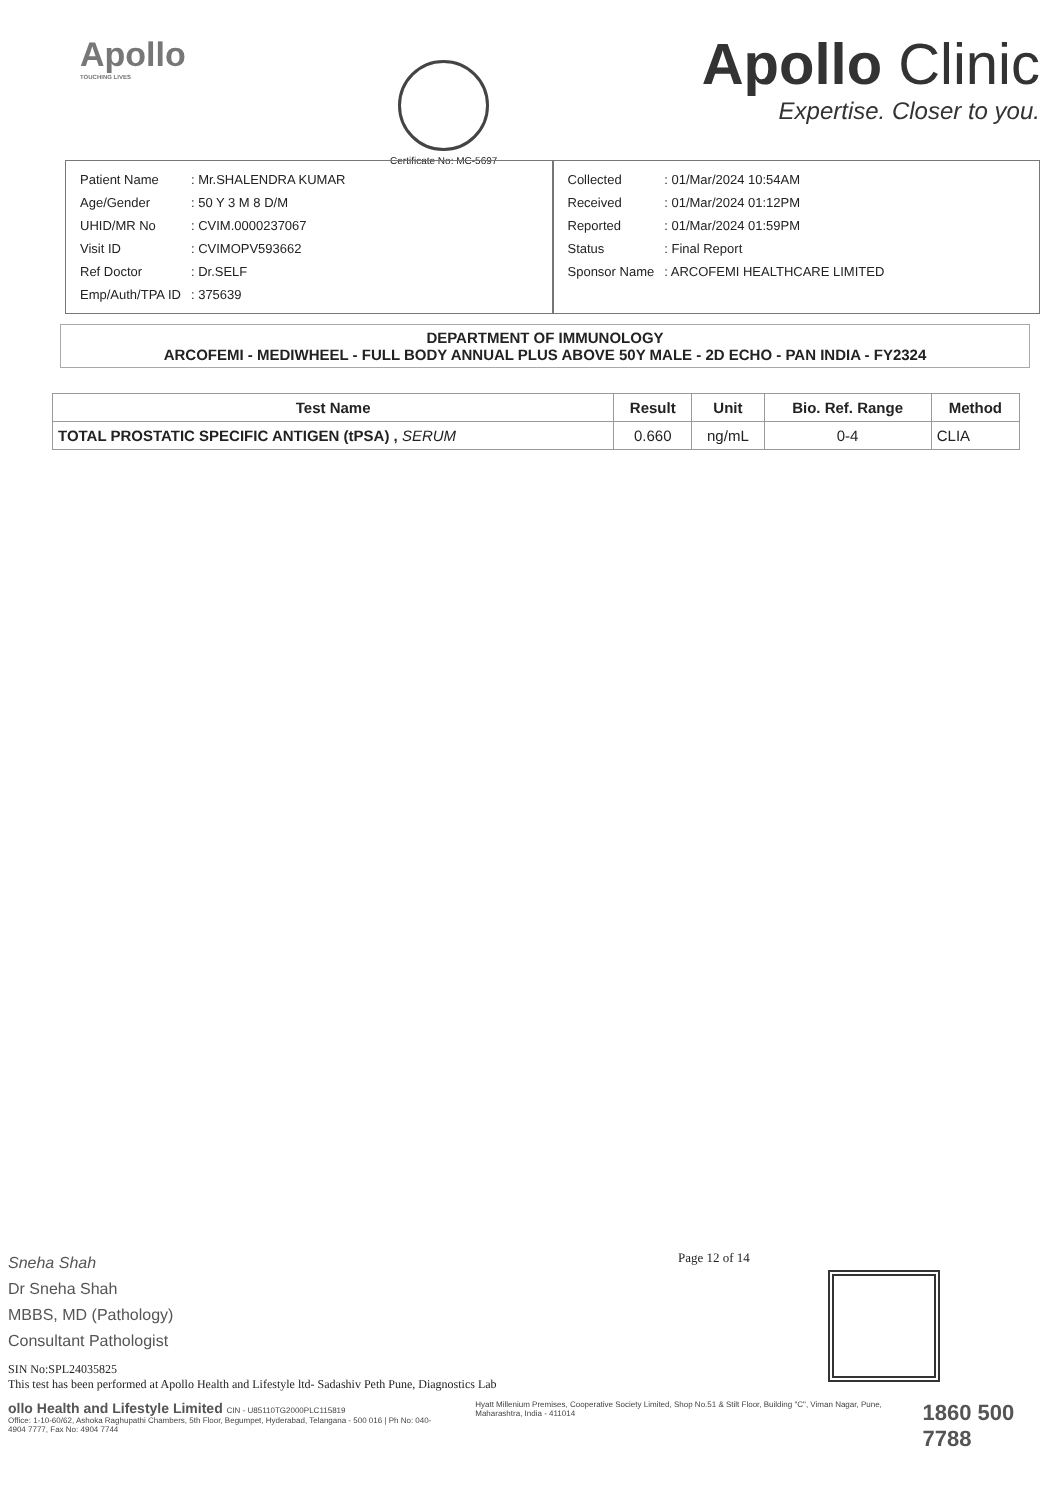Apollo
TOUCHING LIVES
Certificate No: MC-5697
Apollo Clinic
Expertise. Closer to you.
| Patient Name | : Mr.SHALENDRA KUMAR |
| Age/Gender | : 50 Y 3 M 8 D/M |
| UHID/MR No | : CVIM.0000237067 |
| Visit ID | : CVIMOPV593662 |
| Ref Doctor | : Dr.SELF |
| Emp/Auth/TPA ID | : 375639 |
| Collected | : 01/Mar/2024 10:54AM |
| Received | : 01/Mar/2024 01:12PM |
| Reported | : 01/Mar/2024 01:59PM |
| Status | : Final Report |
| Sponsor Name | : ARCOFEMI HEALTHCARE LIMITED |
DEPARTMENT OF IMMUNOLOGY
ARCOFEMI - MEDIWHEEL - FULL BODY ANNUAL PLUS ABOVE 50Y MALE - 2D ECHO - PAN INDIA - FY2324
| Test Name | Result | Unit | Bio. Ref. Range | Method |
| --- | --- | --- | --- | --- |
| TOTAL PROSTATIC SPECIFIC ANTIGEN (tPSA) , SERUM | 0.660 | ng/mL | 0-4 | CLIA |
Page 12 of 14
Sneha Shah
Dr Sneha Shah
MBBS, MD (Pathology)
Consultant Pathologist
SIN No:SPL24035825
This test has been performed at Apollo Health and Lifestyle ltd- Sadashiv Peth Pune, Diagnostics Lab
ollo Health and Lifestyle Limited CIN - U85110TG2000PLC115819
Office: 1-10-60/62, Ashoka Raghupathi Chambers, 5th Floor, Begumpet, Hyderabad, Telangana - 500 016 | Ph No: 040-4904 7777, Fax No: 4904 7744
Hyatt Millenium Premises, Cooperative Society Limited, Shop No.51 & Stilt Floor, Building "C", Viman Nagar, Pune, Maharashtra, India - 411014
1860 500 7788